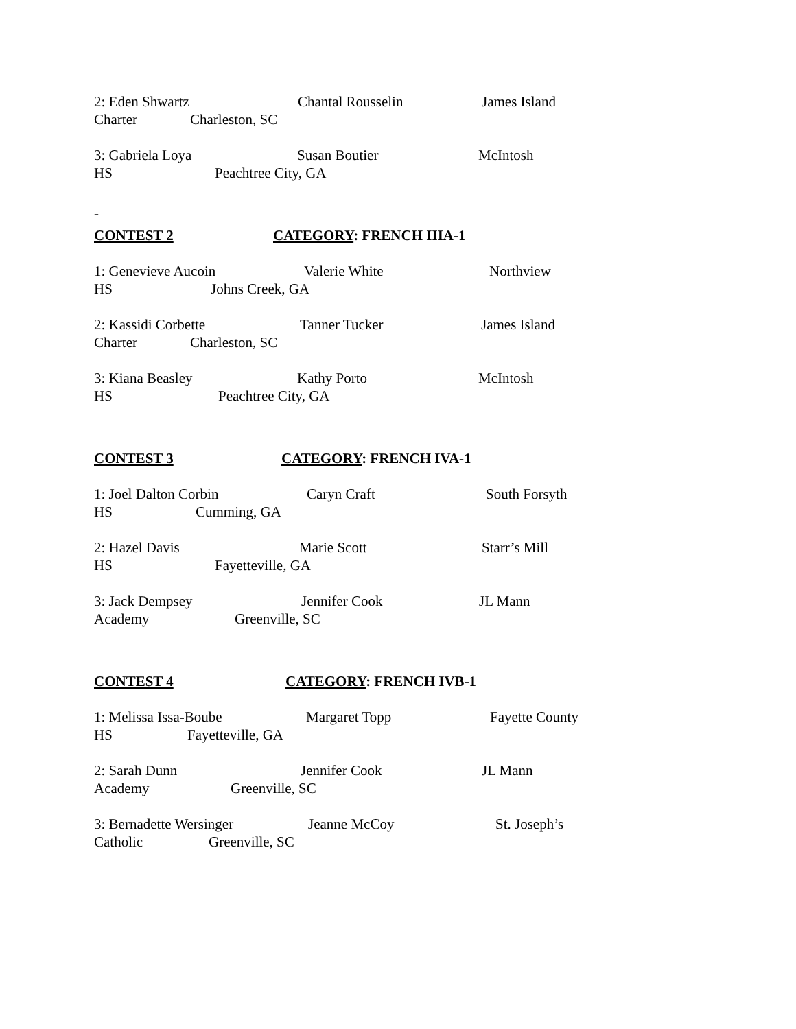2: Eden Shwartz Chantal Rousselin James Island
Charter Charleston, SC
3: Gabriela Loya Susan Boutier McIntosh
HS Peachtree City, GA
-
CONTEST 2 CATEGORY: FRENCH IIIA-1
1: Genevieve Aucoin Valerie White Northview
HS Johns Creek, GA
2: Kassidi Corbette Tanner Tucker James Island
Charter Charleston, SC
3: Kiana Beasley Kathy Porto McIntosh
HS Peachtree City, GA
CONTEST 3 CATEGORY: FRENCH IVA-1
1: Joel Dalton Corbin Caryn Craft South Forsyth
HS Cumming, GA
2: Hazel Davis Marie Scott Starr’s Mill
HS Fayetteville, GA
3: Jack Dempsey Jennifer Cook JL Mann
Academy Greenville, SC
CONTEST 4 CATEGORY: FRENCH IVB-1
1: Melissa Issa-Boube Margaret Topp Fayette County
HS Fayetteville, GA
2: Sarah Dunn Jennifer Cook JL Mann
Academy Greenville, SC
3: Bernadette Wersinger Jeanne McCoy St. Joseph’s
Catholic Greenville, SC